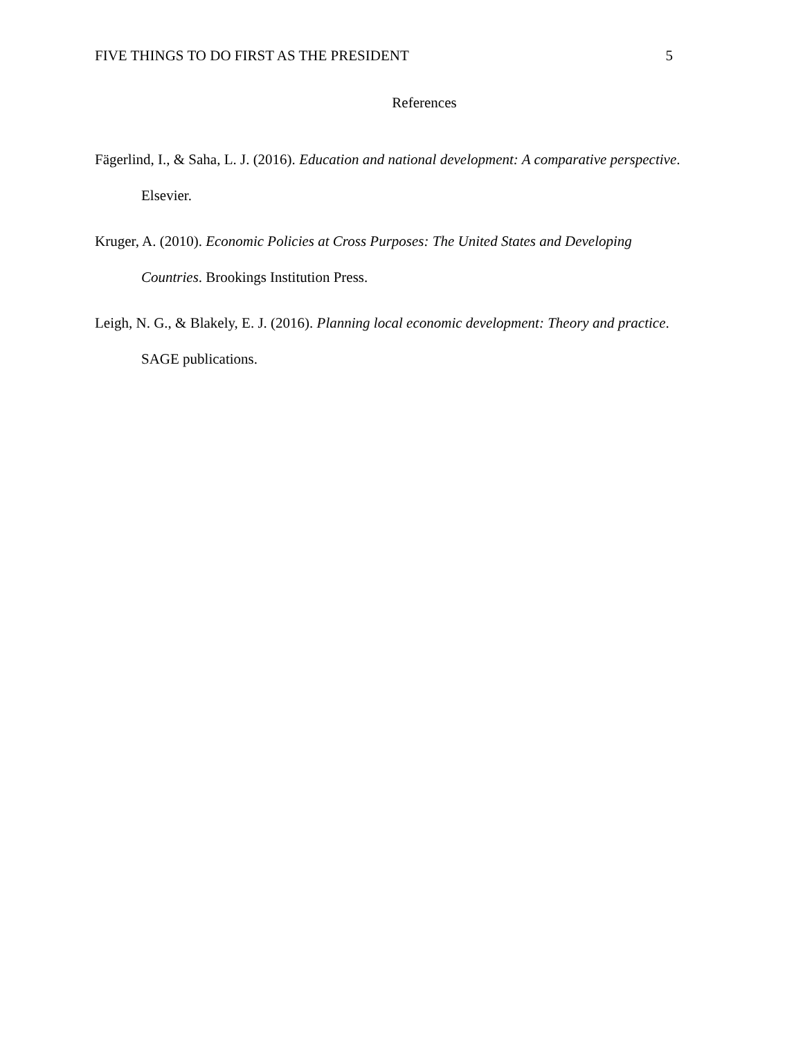FIVE THINGS TO DO FIRST AS THE PRESIDENT 5
References
Fägerlind, I., & Saha, L. J. (2016). Education and national development: A comparative perspective. Elsevier.
Kruger, A. (2010). Economic Policies at Cross Purposes: The United States and Developing Countries. Brookings Institution Press.
Leigh, N. G., & Blakely, E. J. (2016). Planning local economic development: Theory and practice. SAGE publications.